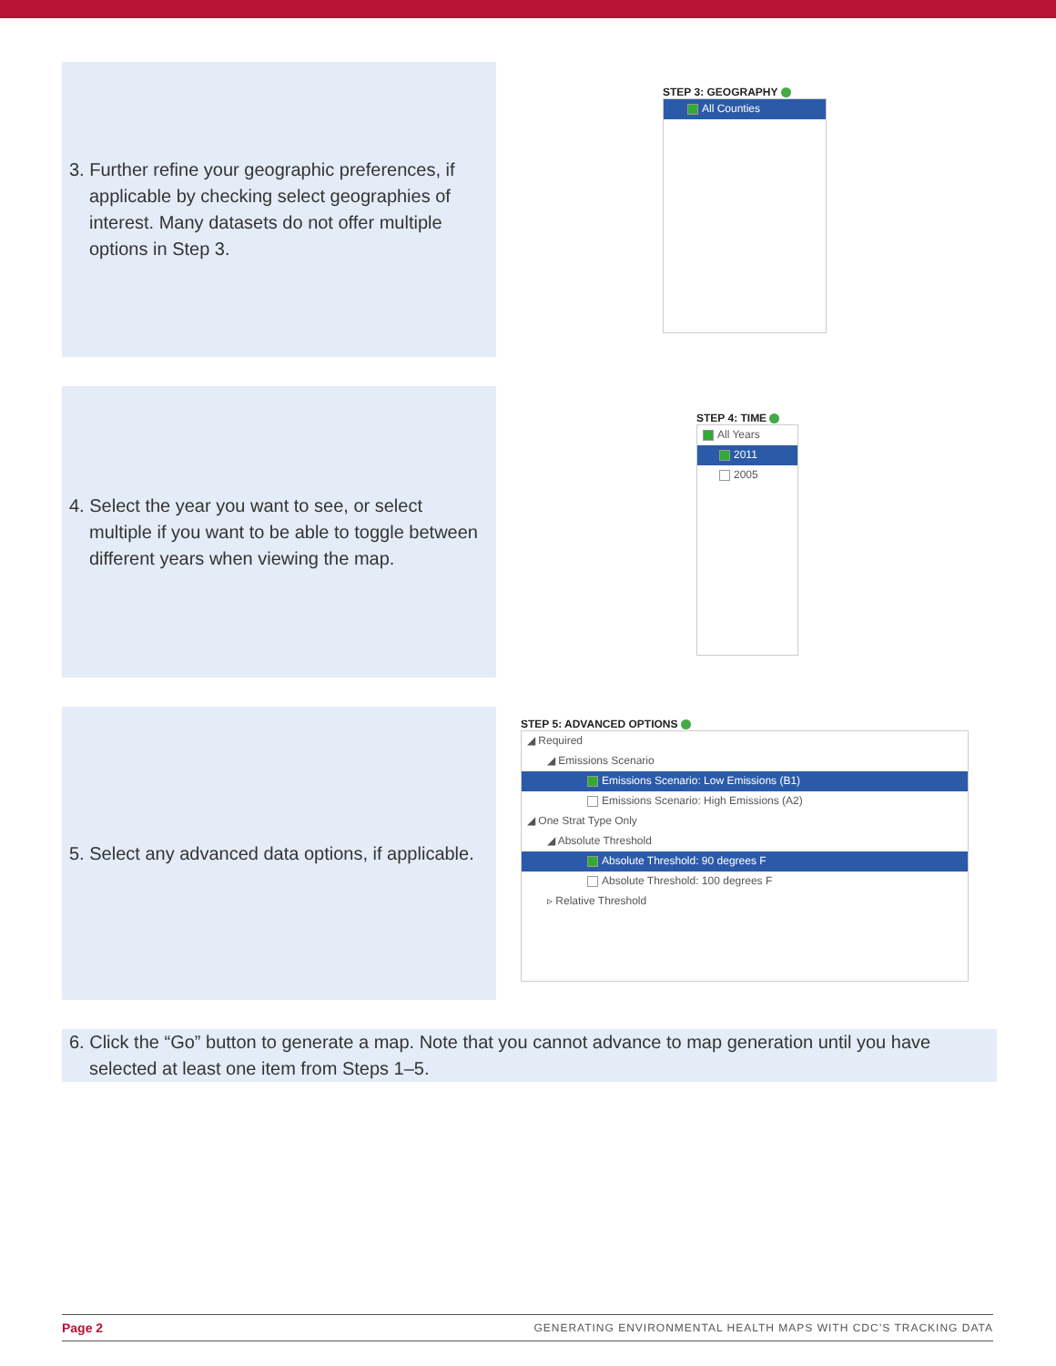3. Further refine your geographic preferences, if applicable by checking select geographies of interest. Many datasets do not offer multiple options in Step 3.
STEP 3: GEOGRAPHY
All Counties
4. Select the year you want to see, or select multiple if you want to be able to toggle between different years when viewing the map.
STEP 4: TIME
All Years
2011
2005
5. Select any advanced data options, if applicable.
STEP 5: ADVANCED OPTIONS
◢ Required
◢ Emissions Scenario
Emissions Scenario: Low Emissions (B1)
Emissions Scenario: High Emissions (A2)
◢ One Strat Type Only
◢ Absolute Threshold
Absolute Threshold: 90 degrees F
Absolute Threshold: 100 degrees F
▹ Relative Threshold
6. Click the “Go” button to generate a map. Note that you cannot advance to map generation until you have selected at least one item from Steps 1–5.
Page 2 GENERATING ENVIRONMENTAL HEALTH MAPS WITH CDC’S TRACKING DATA